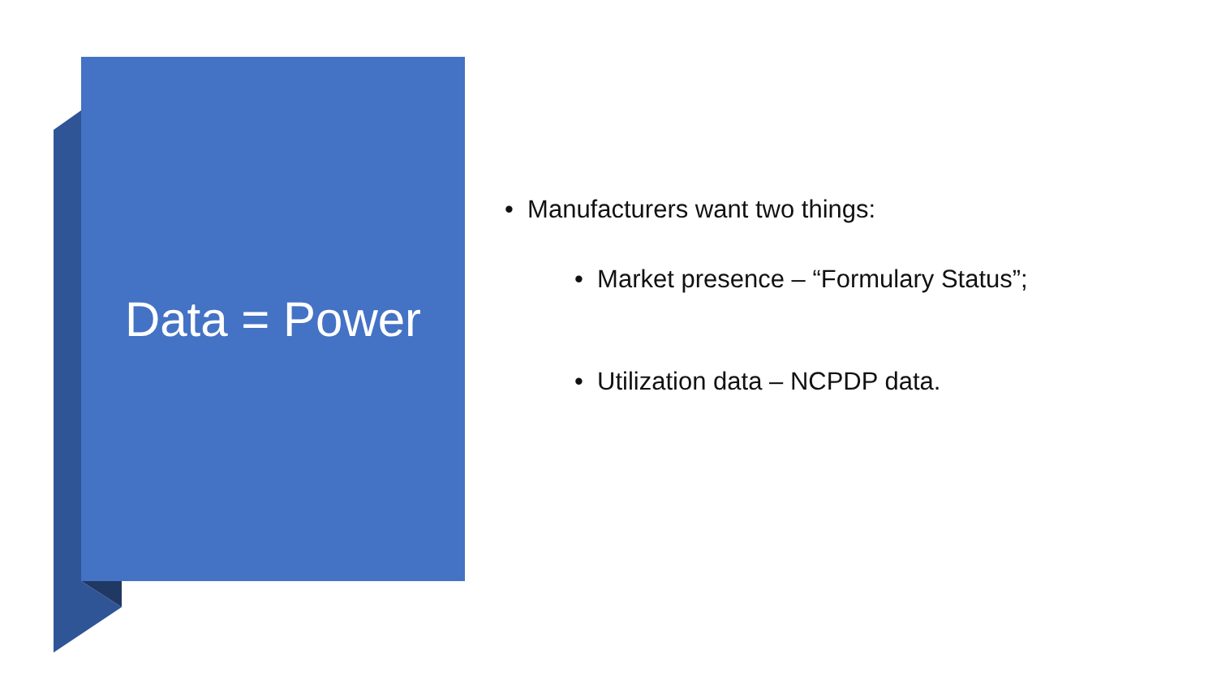Data = Power
• Manufacturers want two things:
• Market presence – “Formulary Status”;
• Utilization data – NCPDP data.